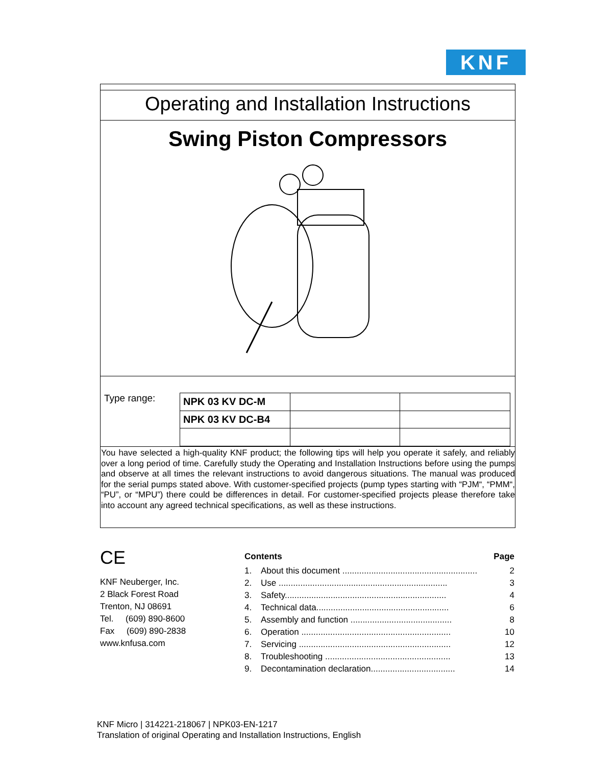KNF
Operating and Installation Instructions
Swing Piston Compressors
Type range:
| NPK 03 KV DC-M | | |
| NPK 03 KV DC-B4 | | |
You have selected a high-quality KNF product; the following tips will help you operate it safely, and reliably over a long period of time. Carefully study the Operating and Installation Instructions before using the pumps and observe at all times the relevant instructions to avoid dangerous situations. The manual was produced for the serial pumps stated above. With customer-specified projects (pump types starting with “PJM“, “PMM“, “PU”, or “MPU”) there could be differences in detail. For customer-specified projects please therefore take into account any agreed technical specifications, as well as these instructions.
CE
KNF Neuberger, Inc.
2 Black Forest Road
Trenton, NJ 08691
Tel. (609) 890-8600
Fax (609) 890-2838
www.knfusa.com
| Contents | | Page |
| 1. | About this document ........................................................ | 2 |
| 2. | Use ...................................................................... | 3 |
| 3. | Safety................................................................... | 4 |
| 4. | Technical data....................................................... | 6 |
| 5. | Assembly and function .......................................... | 8 |
| 6. | Operation .............................................................. | 10 |
| 7. | Servicing ............................................................... | 12 |
| 8. | Troubleshooting .................................................... | 13 |
| 9. | Decontamination declaration................................... | 14 |
KNF Micro | 314221-218067 | NPK03-EN-1217
Translation of original Operating and Installation Instructions, English